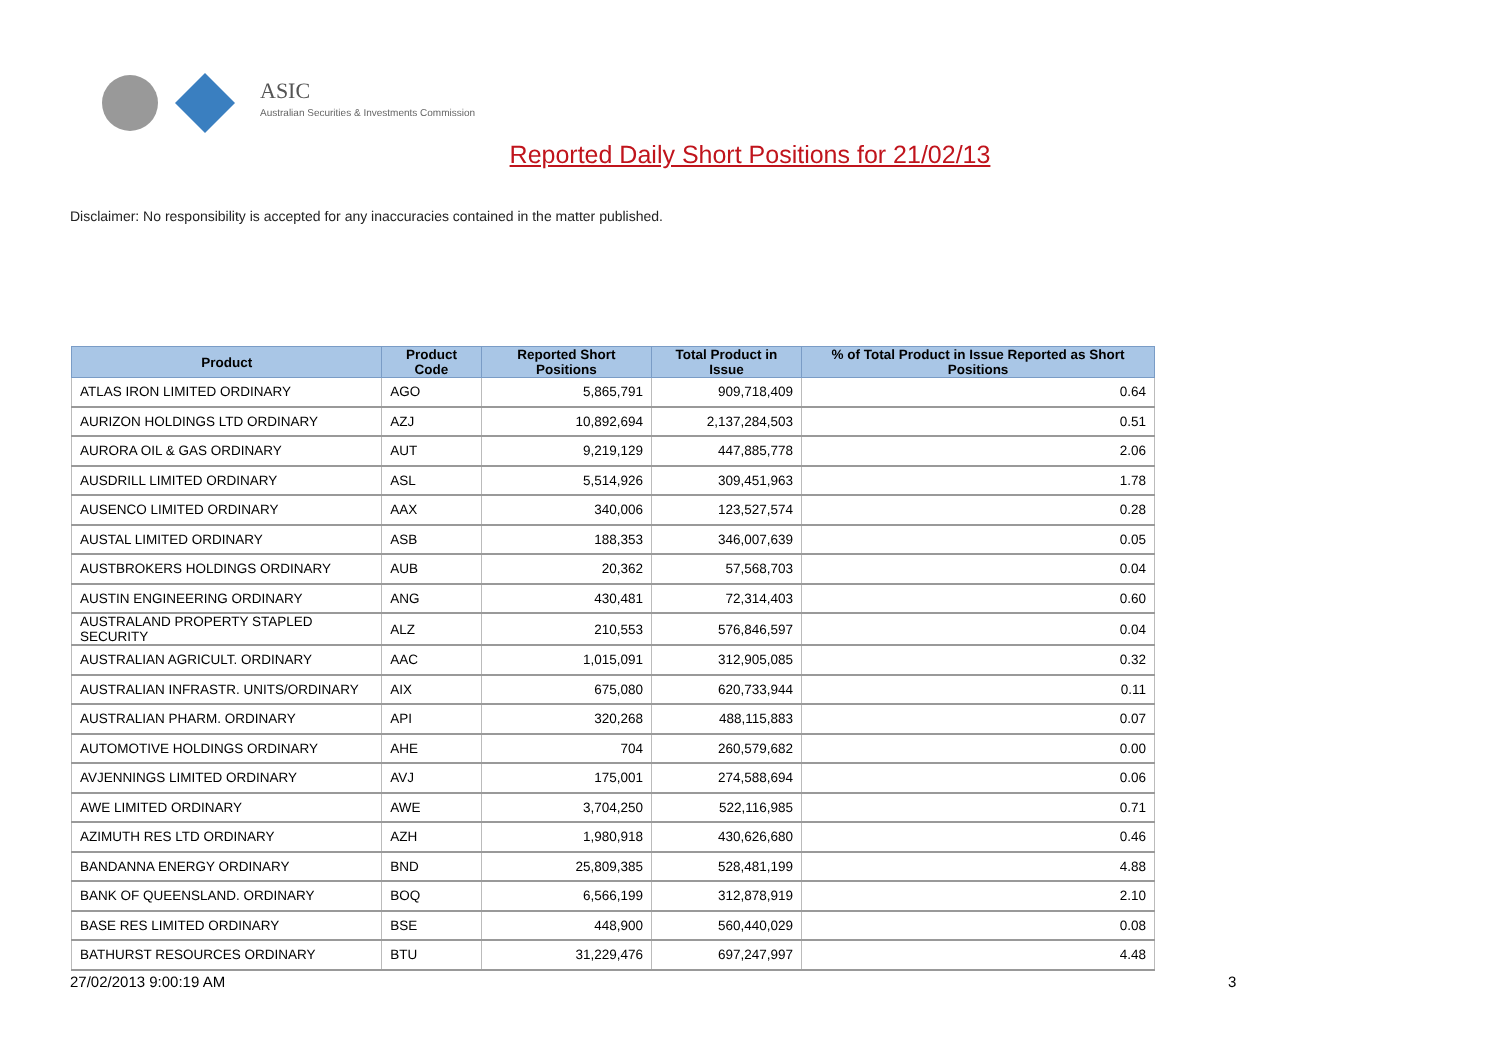ASIC
Australian Securities & Investments Commission
Reported Daily Short Positions for 21/02/13
Disclaimer: No responsibility is accepted for any inaccuracies contained in the matter published.
| Product | Product Code | Reported Short Positions | Total Product in Issue | % of Total Product in Issue Reported as Short Positions |
| --- | --- | --- | --- | --- |
| ATLAS IRON LIMITED ORDINARY | AGO | 5,865,791 | 909,718,409 | 0.64 |
| AURIZON HOLDINGS LTD ORDINARY | AZJ | 10,892,694 | 2,137,284,503 | 0.51 |
| AURORA OIL & GAS ORDINARY | AUT | 9,219,129 | 447,885,778 | 2.06 |
| AUSDRILL LIMITED ORDINARY | ASL | 5,514,926 | 309,451,963 | 1.78 |
| AUSENCO LIMITED ORDINARY | AAX | 340,006 | 123,527,574 | 0.28 |
| AUSTAL LIMITED ORDINARY | ASB | 188,353 | 346,007,639 | 0.05 |
| AUSTBROKERS HOLDINGS ORDINARY | AUB | 20,362 | 57,568,703 | 0.04 |
| AUSTIN ENGINEERING ORDINARY | ANG | 430,481 | 72,314,403 | 0.60 |
| AUSTRALAND PROPERTY STAPLED SECURITY | ALZ | 210,553 | 576,846,597 | 0.04 |
| AUSTRALIAN AGRICULT. ORDINARY | AAC | 1,015,091 | 312,905,085 | 0.32 |
| AUSTRALIAN INFRASTR. UNITS/ORDINARY | AIX | 675,080 | 620,733,944 | 0.11 |
| AUSTRALIAN PHARM. ORDINARY | API | 320,268 | 488,115,883 | 0.07 |
| AUTOMOTIVE HOLDINGS ORDINARY | AHE | 704 | 260,579,682 | 0.00 |
| AVJENNINGS LIMITED ORDINARY | AVJ | 175,001 | 274,588,694 | 0.06 |
| AWE LIMITED ORDINARY | AWE | 3,704,250 | 522,116,985 | 0.71 |
| AZIMUTH RES LTD ORDINARY | AZH | 1,980,918 | 430,626,680 | 0.46 |
| BANDANNA ENERGY ORDINARY | BND | 25,809,385 | 528,481,199 | 4.88 |
| BANK OF QUEENSLAND. ORDINARY | BOQ | 6,566,199 | 312,878,919 | 2.10 |
| BASE RES LIMITED ORDINARY | BSE | 448,900 | 560,440,029 | 0.08 |
| BATHURST RESOURCES ORDINARY | BTU | 31,229,476 | 697,247,997 | 4.48 |
27/02/2013 9:00:19 AM 3